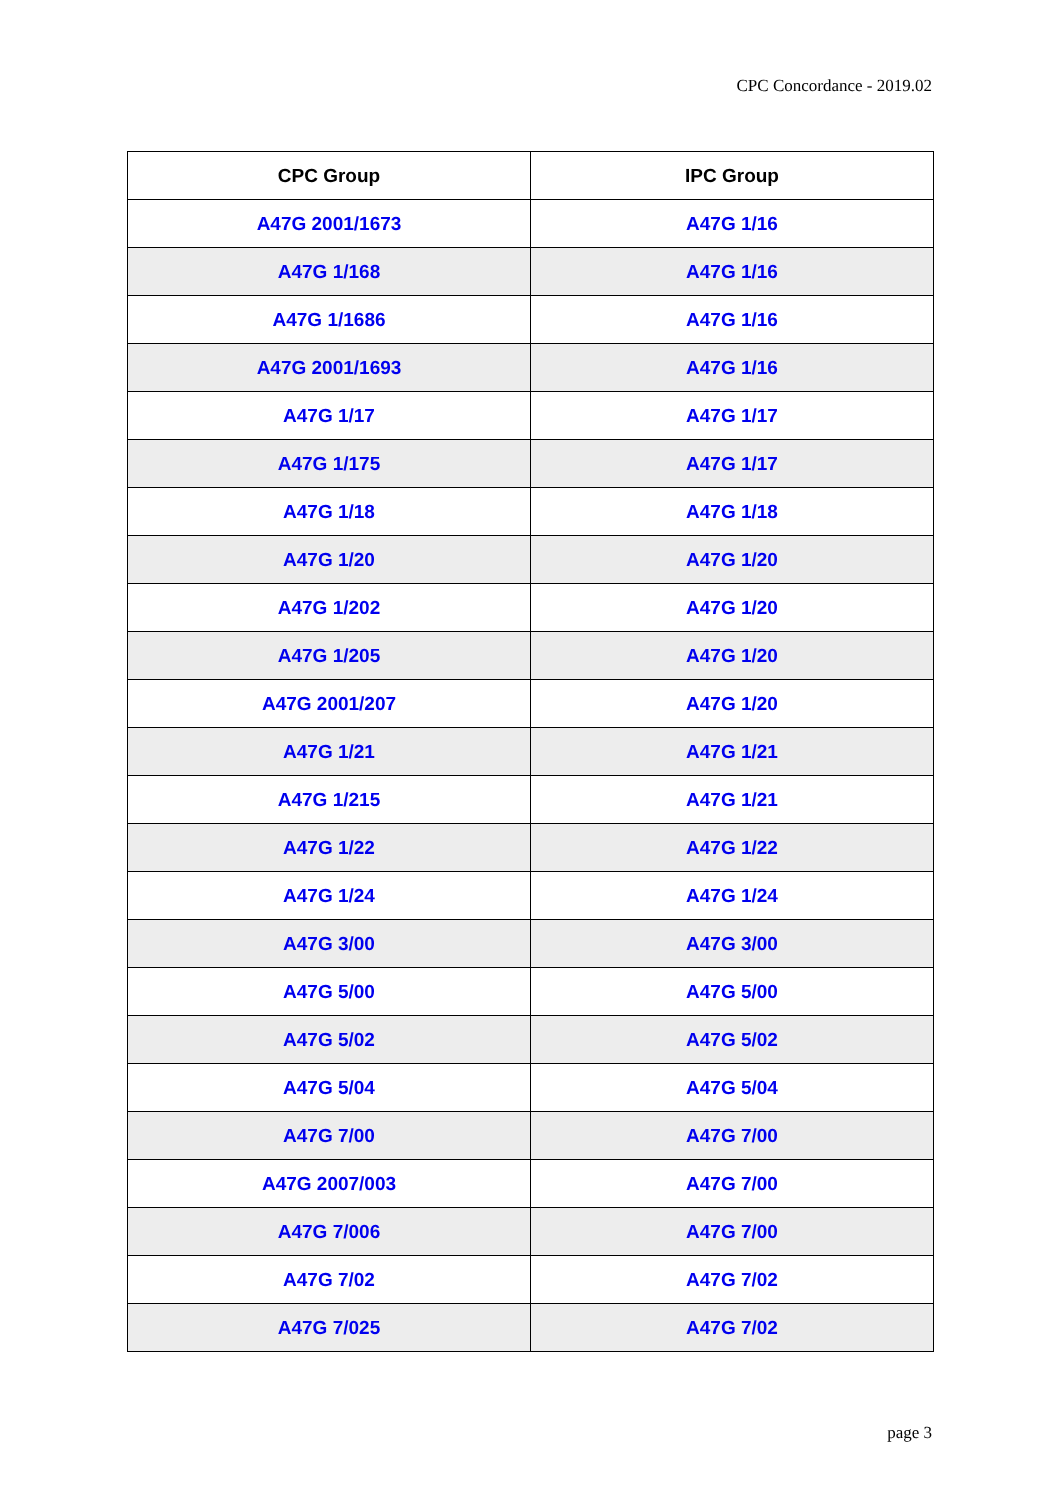CPC Concordance - 2019.02
| CPC Group | IPC Group |
| --- | --- |
| A47G 2001/1673 | A47G 1/16 |
| A47G 1/168 | A47G 1/16 |
| A47G 1/1686 | A47G 1/16 |
| A47G 2001/1693 | A47G 1/16 |
| A47G 1/17 | A47G 1/17 |
| A47G 1/175 | A47G 1/17 |
| A47G 1/18 | A47G 1/18 |
| A47G 1/20 | A47G 1/20 |
| A47G 1/202 | A47G 1/20 |
| A47G 1/205 | A47G 1/20 |
| A47G 2001/207 | A47G 1/20 |
| A47G 1/21 | A47G 1/21 |
| A47G 1/215 | A47G 1/21 |
| A47G 1/22 | A47G 1/22 |
| A47G 1/24 | A47G 1/24 |
| A47G 3/00 | A47G 3/00 |
| A47G 5/00 | A47G 5/00 |
| A47G 5/02 | A47G 5/02 |
| A47G 5/04 | A47G 5/04 |
| A47G 7/00 | A47G 7/00 |
| A47G 2007/003 | A47G 7/00 |
| A47G 7/006 | A47G 7/00 |
| A47G 7/02 | A47G 7/02 |
| A47G 7/025 | A47G 7/02 |
page 3